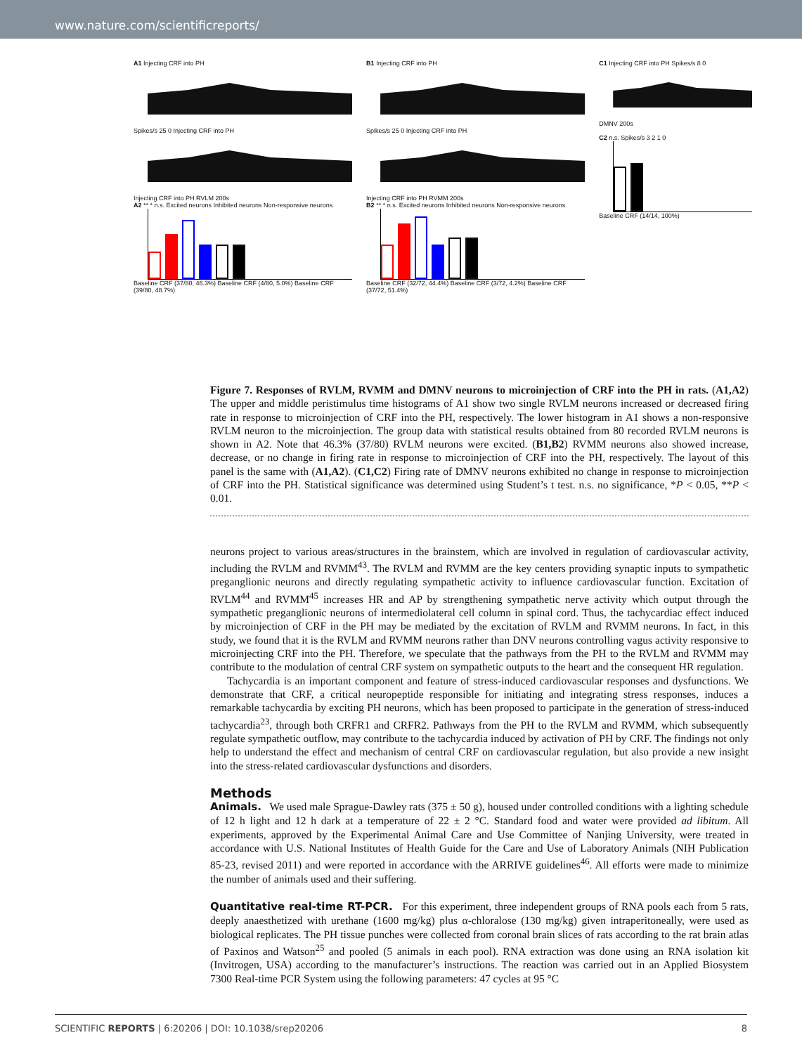www.nature.com/scientificreports/
A1 Injecting CRF into PH
Spikes/s 25 0 Injecting CRF into PH
Injecting CRF into PH RVLM 200s
A2 ** * n.s. Excited neurons Inhibited neurons Non-responsive neurons
Baseline CRF (37/80, 46.3%) Baseline CRF (4/80, 5.0%) Baseline CRF (39/80, 48.7%)
B1 Injecting CRF into PH
Spikes/s 25 0 Injecting CRF into PH
Injecting CRF into PH RVMM 200s
B2 ** * n.s. Excited neurons Inhibited neurons Non-responsive neurons
Baseline CRF (32/72, 44.4%) Baseline CRF (3/72, 4.2%) Baseline CRF (37/72, 51.4%)
C1 Injecting CRF into PH Spikes/s 8 0
DMNV 200s
C2 n.s. Spikes/s 3 2 1 0
Baseline CRF (14/14, 100%)
Figure 7. Responses of RVLM, RVMM and DMNV neurons to microinjection of CRF into the PH in rats. (A1,A2) The upper and middle peristimulus time histograms of A1 show two single RVLM neurons increased or decreased firing rate in response to microinjection of CRF into the PH, respectively. The lower histogram in A1 shows a non-responsive RVLM neuron to the microinjection. The group data with statistical results obtained from 80 recorded RVLM neurons is shown in A2. Note that 46.3% (37/80) RVLM neurons were excited. (B1,B2) RVMM neurons also showed increase, decrease, or no change in firing rate in response to microinjection of CRF into the PH, respectively. The layout of this panel is the same with (A1,A2). (C1,C2) Firing rate of DMNV neurons exhibited no change in response to microinjection of CRF into the PH. Statistical significance was determined using Student’s t test. n.s. no significance, *P < 0.05, **P < 0.01.
neurons project to various areas/structures in the brainstem, which are involved in regulation of cardiovascular activity, including the RVLM and RVMM<sup>43</sup>. The RVLM and RVMM are the key centers providing synaptic inputs to sympathetic preganglionic neurons and directly regulating sympathetic activity to influence cardiovascular function. Excitation of RVLM<sup>44</sup> and RVMM<sup>45</sup> increases HR and AP by strengthening sympathetic nerve activity which output through the sympathetic preganglionic neurons of intermediolateral cell column in spinal cord. Thus, the tachycardiac effect induced by microinjection of CRF in the PH may be mediated by the excitation of RVLM and RVMM neurons. In fact, in this study, we found that it is the RVLM and RVMM neurons rather than DNV neurons controlling vagus activity responsive to microinjecting CRF into the PH. Therefore, we speculate that the pathways from the PH to the RVLM and RVMM may contribute to the modulation of central CRF system on sympathetic outputs to the heart and the consequent HR regulation.
Tachycardia is an important component and feature of stress-induced cardiovascular responses and dysfunctions. We demonstrate that CRF, a critical neuropeptide responsible for initiating and integrating stress responses, induces a remarkable tachycardia by exciting PH neurons, which has been proposed to participate in the generation of stress-induced tachycardia<sup>23</sup>, through both CRFR1 and CRFR2. Pathways from the PH to the RVLM and RVMM, which subsequently regulate sympathetic outflow, may contribute to the tachycardia induced by activation of PH by CRF. The findings not only help to understand the effect and mechanism of central CRF on cardiovascular regulation, but also provide a new insight into the stress-related cardiovascular dysfunctions and disorders.
Methods
Animals. We used male Sprague-Dawley rats (375 ± 50 g), housed under controlled conditions with a lighting schedule of 12 h light and 12 h dark at a temperature of 22 ± 2 °C. Standard food and water were provided ad libitum. All experiments, approved by the Experimental Animal Care and Use Committee of Nanjing University, were treated in accordance with U.S. National Institutes of Health Guide for the Care and Use of Laboratory Animals (NIH Publication 85-23, revised 2011) and were reported in accordance with the ARRIVE guidelines<sup>46</sup>. All efforts were made to minimize the number of animals used and their suffering.
Quantitative real-time RT-PCR. For this experiment, three independent groups of RNA pools each from 5 rats, deeply anaesthetized with urethane (1600 mg/kg) plus α-chloralose (130 mg/kg) given intraperitoneally, were used as biological replicates. The PH tissue punches were collected from coronal brain slices of rats according to the rat brain atlas of Paxinos and Watson<sup>25</sup> and pooled (5 animals in each pool). RNA extraction was done using an RNA isolation kit (Invitrogen, USA) according to the manufacturer’s instructions. The reaction was carried out in an Applied Biosystem 7300 Real-time PCR System using the following parameters: 47 cycles at 95 °C
SCIENTIFIC REPORTS | 6:20206 | DOI: 10.1038/srep20206 8